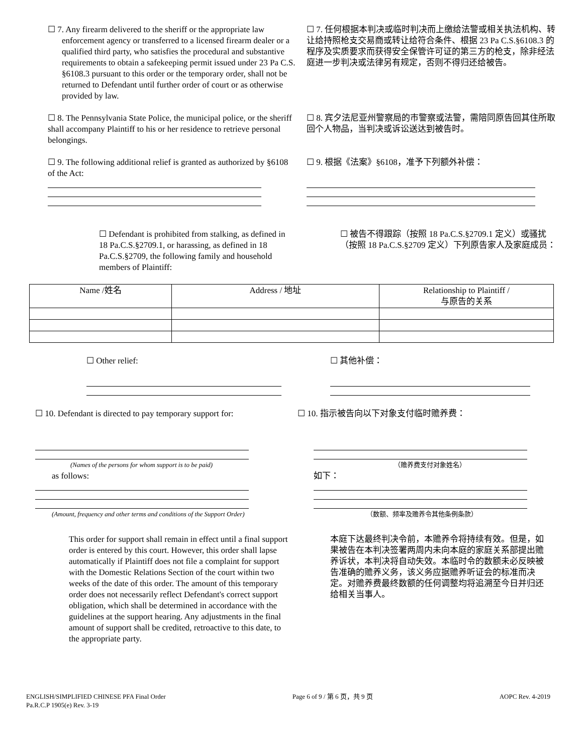☐ 7. Any firearm delivered to the sheriff or the appropriate law
enforcement agency or transferred to a licensed firearm dealer or a qualified third party, who satisfies the procedural and substantive requirements to obtain a safekeeping permit issued under 23 Pa C.S. §6108.3 pursuant to this order or the temporary order, shall not be returned to Defendant until further order of court or as otherwise provided by law.
☐ 7. 任何根据本判决或临时判决而上缴给法警或相关执法机构、转让给持照枪支交易商或转让给符合条件、根据 23 Pa C.S.§6108.3 的程序及实质要求而获得安全保管许可证的第三方的枪支，除非经法庭进一步判决或法律另有规定，否则不得归还给被告。
☐ 8. The Pennsylvania State Police, the municipal police, or the sheriff shall accompany Plaintiff to his or her residence to retrieve personal belongings.
☐ 8. 宾夕法尼亚州警察局的市警察或法警，需陪同原告回其住所取回个人物品，当判决或诉讼送达到被告时。
☐ 9. The following additional relief is granted as authorized by §6108 of the Act:
☐ 9. 根据《法案》§6108，准予下列额外补偿：
☐ Defendant is prohibited from stalking, as defined in 18 Pa.C.S.§2709.1, or harassing, as defined in 18 Pa.C.S.§2709, the following family and household members of Plaintiff:
☐ 被告不得跟踪（按照 18 Pa.C.S.§2709.1 定义）或骚扰（按照 18 Pa.C.S.§2709 定义）下列原告家人及家庭成员：
| Name /姓名 | Address / 地址 | Relationship to Plaintiff / 与原告的关系 |
☐ Other relief:
☐ 其他补偿：
☐ 10. Defendant is directed to pay temporary support for:
(Names of the persons for whom support is to be paid)
as follows:
(Amount, frequency and other terms and conditions of the Support Order)
☐ 10. 指示被告向以下对象支付临时赡养费：
（赡养费支付对象姓名）
如下：
（数额、频率及赡养令其他条例条款）
This order for support shall remain in effect until a final support order is entered by this court. However, this order shall lapse automatically if Plaintiff does not file a complaint for support with the Domestic Relations Section of the court within two weeks of the date of this order. The amount of this temporary order does not necessarily reflect Defendant's correct support obligation, which shall be determined in accordance with the guidelines at the support hearing. Any adjustments in the final amount of support shall be credited, retroactive to this date, to the appropriate party.
本庭下达最终判决令前，本赡养令将持续有效。但是，如果被告在本判决签署两周内未向本庭的家庭关系部提出赡养诉状，本判决将自动失效。本临时令的数额未必反映被告准确的赡养义务，该义务应据赡养听证会的标准而决定。对赡养费最终数额的任何调整均将追溯至今日并归还给相关当事人。
ENGLISH/SIMPLIFIED CHINESE PFA Final Order
Pa.R.C.P 1905(e) Rev. 3-19
Page 6 of 9 / 第 6 页，共 9 页 AOPC Rev. 4-2019